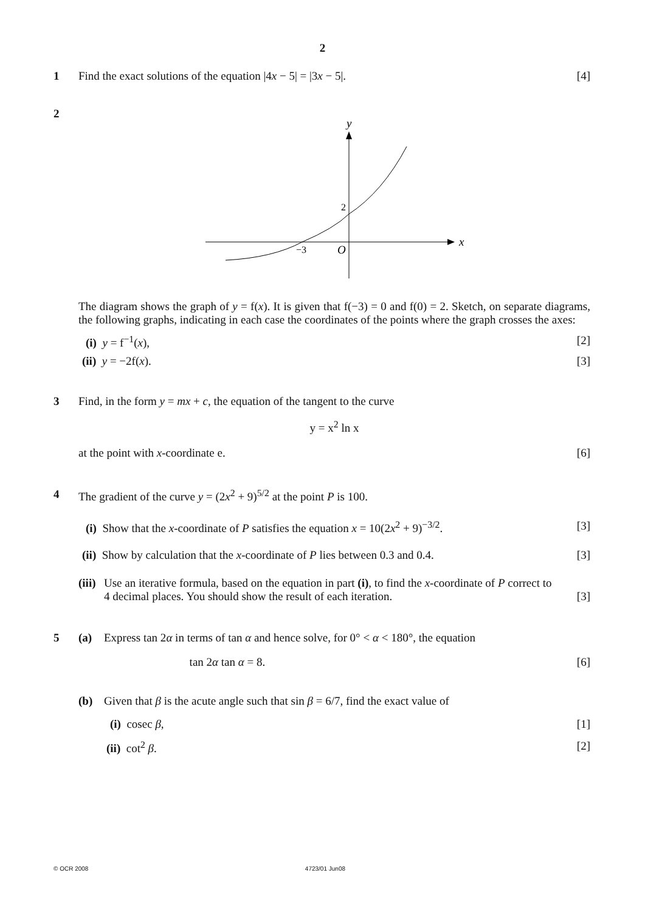2
1 Find the exact solutions of the equation |4x − 5| = |3x − 5|. [4]
2
y
x
2
−3
O
The diagram shows the graph of y = f(x). It is given that f(−3) = 0 and f(0) = 2. Sketch, on separate diagrams, the following graphs, indicating in each case the coordinates of the points where the graph crosses the axes:
(i) y = f<sup>−1</sup>(x), [2]
(ii) y = −2f(x). [3]
3 Find, in the form y = mx + c, the equation of the tangent to the curve
y = x<sup>2</sup> ln x
at the point with x-coordinate e. [6]
4 The gradient of the curve y = (2x<sup>2</sup> + 9)<sup>5/2</sup> at the point P is 100.
(i) Show that the x-coordinate of P satisfies the equation x = 10(2x<sup>2</sup> + 9)<sup>−3/2</sup>. [3]
(ii) Show by calculation that the x-coordinate of P lies between 0.3 and 0.4. [3]
(iii)
Use an iterative formula, based on the equation in part (i), to find the x-coordinate of P correct to
4 decimal places. You should show the result of each iteration. [3]
5 (a) Express tan 2α in terms of tan α and hence solve, for 0° < α < 180°, the equation
tan 2α tan α = 8. [6]
(b) Given that β is the acute angle such that sin β = 6/7, find the exact value of
(i) cosec β, [1]
(ii) cot<sup>2</sup> β. [2]
© OCR 2008 4723/01 Jun08